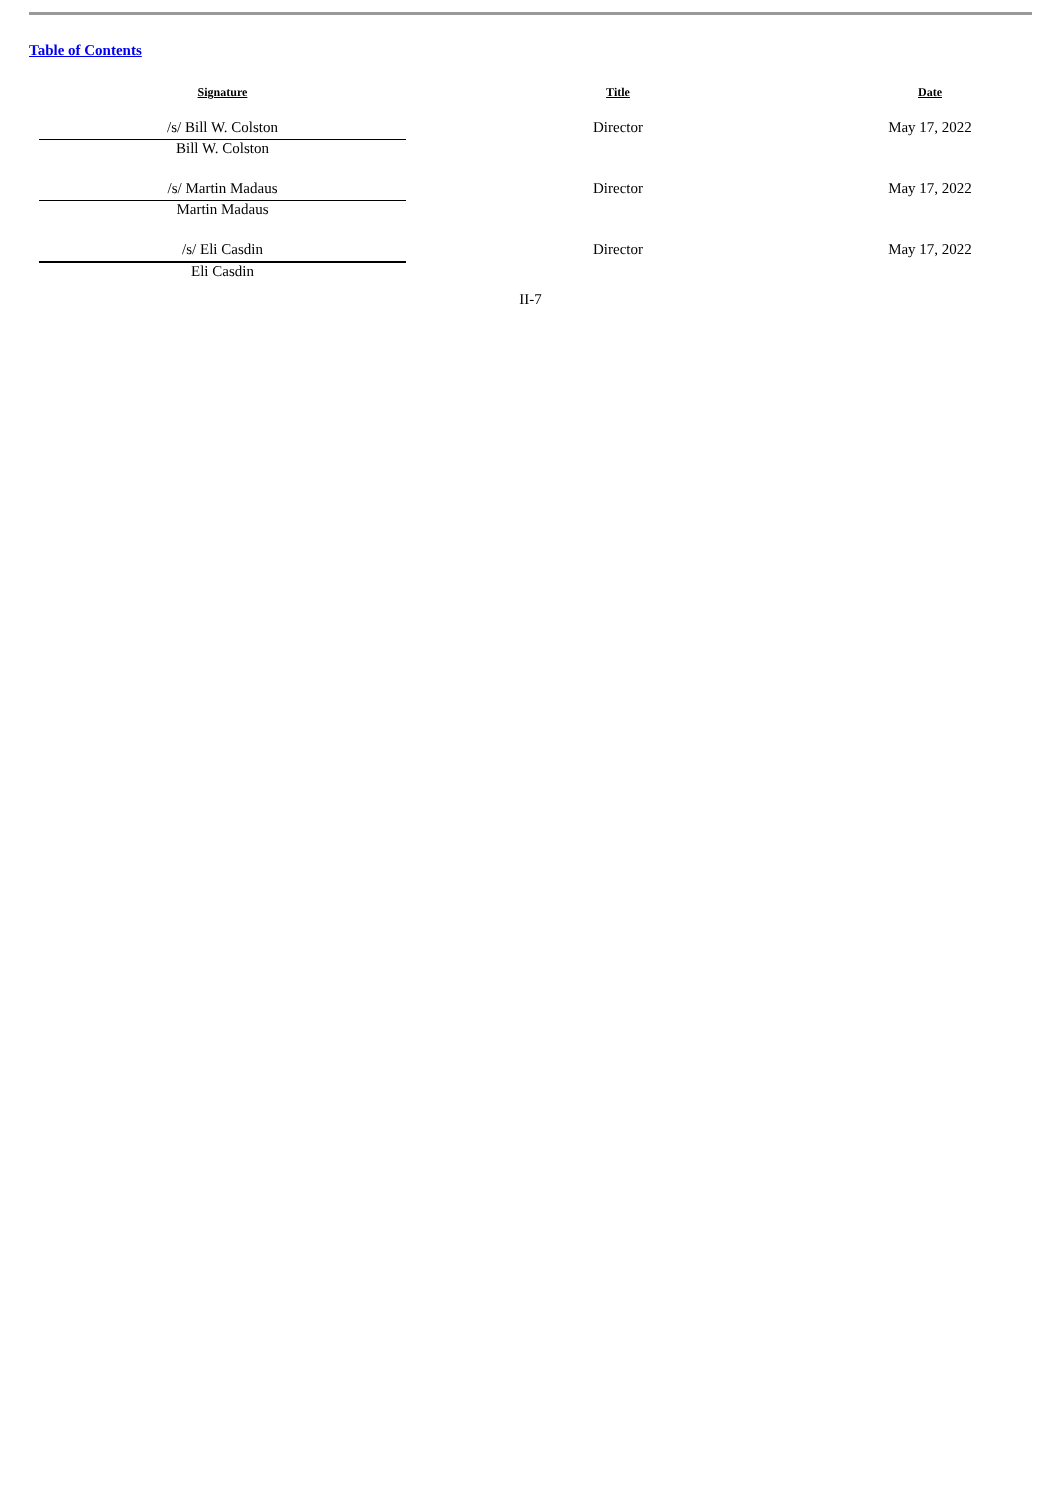Table of Contents
| Signature | Title | Date |
| --- | --- | --- |
| /s/ Bill W. Colston | Director | May 17, 2022 |
| Bill W. Colston | | |
| /s/ Martin Madaus | Director | May 17, 2022 |
| Martin Madaus | | |
| /s/ Eli Casdin | Director | May 17, 2022 |
| Eli Casdin | | |
II-7